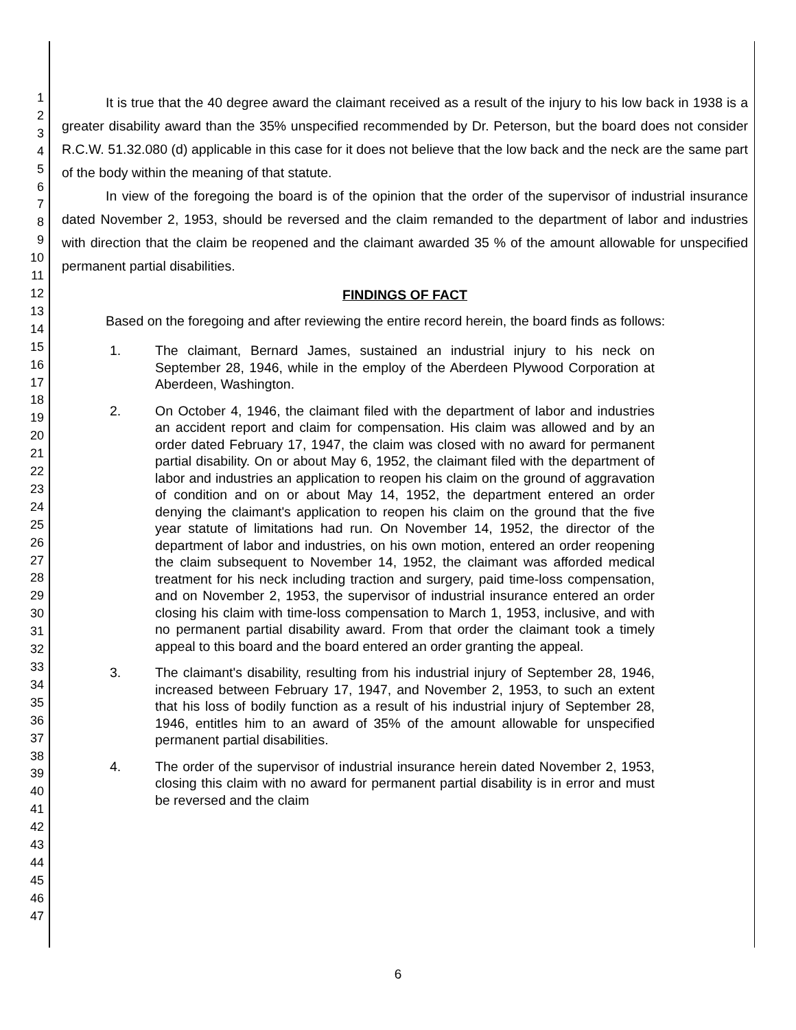1
2
3
4
5
6
7
8
9
10
11
12
13
14
15
16
17
18
19
20
21
22
23
24
25
26
27
28
29
30
31
32
33
34
35
36
37
38
39
40
41
42
43
44
45
46
47
It is true that the 40 degree award the claimant received as a result of the injury to his low back in 1938 is a greater disability award than the 35% unspecified recommended by Dr. Peterson, but the board does not consider R.C.W. 51.32.080 (d) applicable in this case for it does not believe that the low back and the neck are the same part of the body within the meaning of that statute.
In view of the foregoing the board is of the opinion that the order of the supervisor of industrial insurance dated November 2, 1953, should be reversed and the claim remanded to the department of labor and industries with direction that the claim be reopened and the claimant awarded 35 % of the amount allowable for unspecified permanent partial disabilities.
FINDINGS OF FACT
Based on the foregoing and after reviewing the entire record herein, the board finds as follows:
1. The claimant, Bernard James, sustained an industrial injury to his neck on September 28, 1946, while in the employ of the Aberdeen Plywood Corporation at Aberdeen, Washington.
2. On October 4, 1946, the claimant filed with the department of labor and industries an accident report and claim for compensation. His claim was allowed and by an order dated February 17, 1947, the claim was closed with no award for permanent partial disability. On or about May 6, 1952, the claimant filed with the department of labor and industries an application to reopen his claim on the ground of aggravation of condition and on or about May 14, 1952, the department entered an order denying the claimant's application to reopen his claim on the ground that the five year statute of limitations had run. On November 14, 1952, the director of the department of labor and industries, on his own motion, entered an order reopening the claim subsequent to November 14, 1952, the claimant was afforded medical treatment for his neck including traction and surgery, paid time-loss compensation, and on November 2, 1953, the supervisor of industrial insurance entered an order closing his claim with time-loss compensation to March 1, 1953, inclusive, and with no permanent partial disability award. From that order the claimant took a timely appeal to this board and the board entered an order granting the appeal.
3. The claimant's disability, resulting from his industrial injury of September 28, 1946, increased between February 17, 1947, and November 2, 1953, to such an extent that his loss of bodily function as a result of his industrial injury of September 28, 1946, entitles him to an award of 35% of the amount allowable for unspecified permanent partial disabilities.
4. The order of the supervisor of industrial insurance herein dated November 2, 1953, closing this claim with no award for permanent partial disability is in error and must be reversed and the claim
6